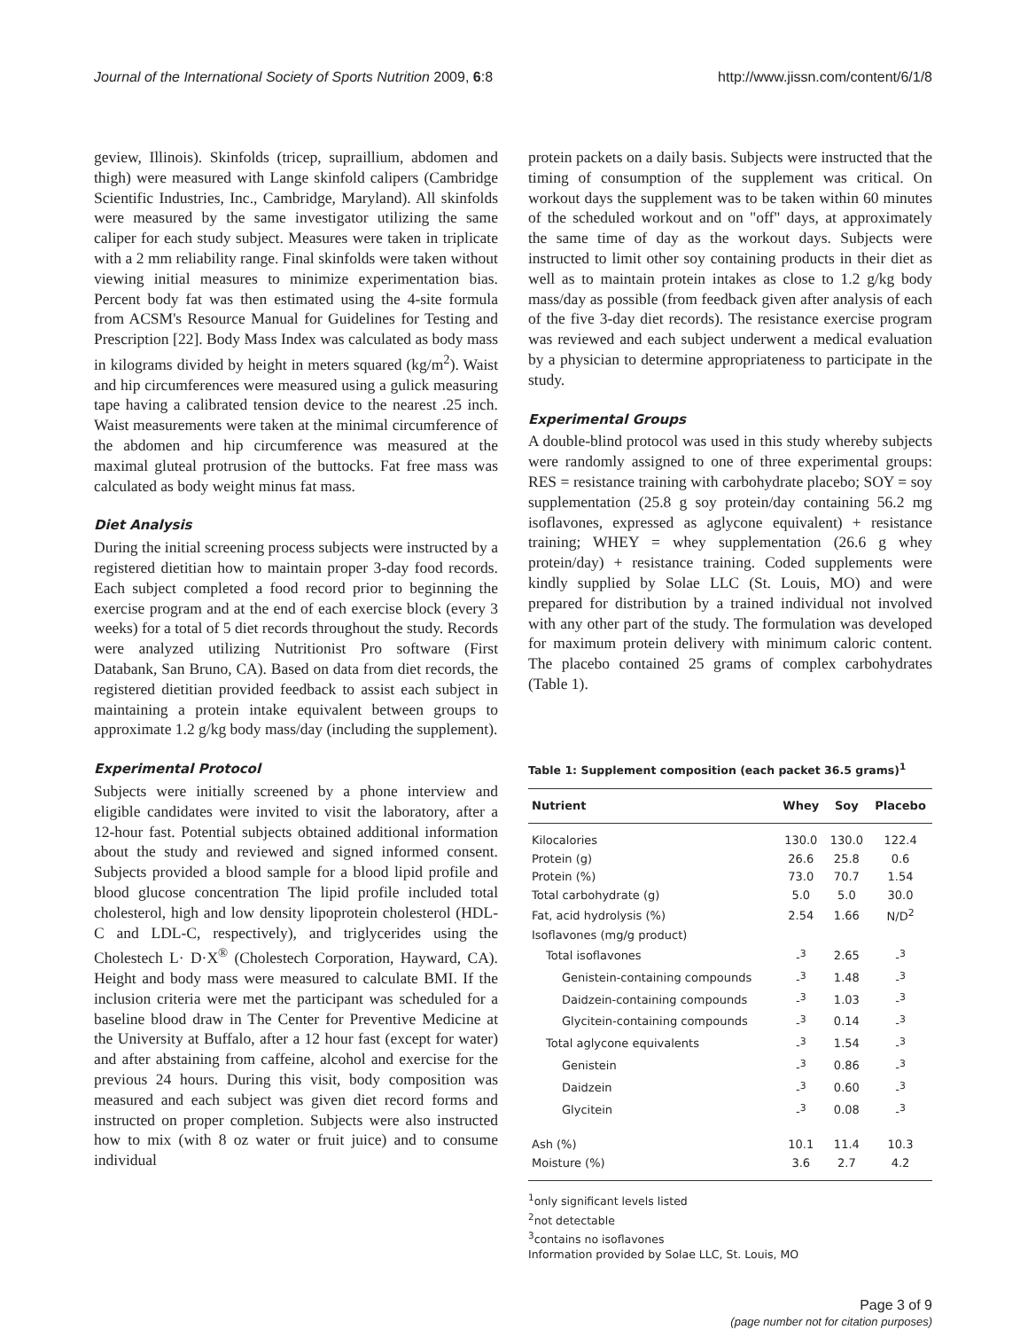Journal of the International Society of Sports Nutrition 2009, 6:8 http://www.jissn.com/content/6/1/8
geview, Illinois). Skinfolds (tricep, supraillium, abdomen and thigh) were measured with Lange skinfold calipers (Cambridge Scientific Industries, Inc., Cambridge, Maryland). All skinfolds were measured by the same investigator utilizing the same caliper for each study subject. Measures were taken in triplicate with a 2 mm reliability range. Final skinfolds were taken without viewing initial measures to minimize experimentation bias. Percent body fat was then estimated using the 4-site formula from ACSM's Resource Manual for Guidelines for Testing and Prescription [22]. Body Mass Index was calculated as body mass in kilograms divided by height in meters squared (kg/m<sup>2</sup>). Waist and hip circumferences were measured using a gulick measuring tape having a calibrated tension device to the nearest .25 inch. Waist measurements were taken at the minimal circumference of the abdomen and hip circumference was measured at the maximal gluteal protrusion of the buttocks. Fat free mass was calculated as body weight minus fat mass.
Diet Analysis
During the initial screening process subjects were instructed by a registered dietitian how to maintain proper 3-day food records. Each subject completed a food record prior to beginning the exercise program and at the end of each exercise block (every 3 weeks) for a total of 5 diet records throughout the study. Records were analyzed utilizing Nutritionist Pro software (First Databank, San Bruno, CA). Based on data from diet records, the registered dietitian provided feedback to assist each subject in maintaining a protein intake equivalent between groups to approximate 1.2 g/kg body mass/day (including the supplement).
Experimental Protocol
Subjects were initially screened by a phone interview and eligible candidates were invited to visit the laboratory, after a 12-hour fast. Potential subjects obtained additional information about the study and reviewed and signed informed consent. Subjects provided a blood sample for a blood lipid profile and blood glucose concentration The lipid profile included total cholesterol, high and low density lipoprotein cholesterol (HDL-C and LDL-C, respectively), and triglycerides using the Cholestech L· D·X<sup>®</sup> (Cholestech Corporation, Hayward, CA). Height and body mass were measured to calculate BMI. If the inclusion criteria were met the participant was scheduled for a baseline blood draw in The Center for Preventive Medicine at the University at Buffalo, after a 12 hour fast (except for water) and after abstaining from caffeine, alcohol and exercise for the previous 24 hours. During this visit, body composition was measured and each subject was given diet record forms and instructed on proper completion. Subjects were also instructed how to mix (with 8 oz water or fruit juice) and to consume individual
protein packets on a daily basis. Subjects were instructed that the timing of consumption of the supplement was critical. On workout days the supplement was to be taken within 60 minutes of the scheduled workout and on "off" days, at approximately the same time of day as the workout days. Subjects were instructed to limit other soy containing products in their diet as well as to maintain protein intakes as close to 1.2 g/kg body mass/day as possible (from feedback given after analysis of each of the five 3-day diet records). The resistance exercise program was reviewed and each subject underwent a medical evaluation by a physician to determine appropriateness to participate in the study.
Experimental Groups
A double-blind protocol was used in this study whereby subjects were randomly assigned to one of three experimental groups: RES = resistance training with carbohydrate placebo; SOY = soy supplementation (25.8 g soy protein/day containing 56.2 mg isoflavones, expressed as aglycone equivalent) + resistance training; WHEY = whey supplementation (26.6 g whey protein/day) + resistance training. Coded supplements were kindly supplied by Solae LLC (St. Louis, MO) and were prepared for distribution by a trained individual not involved with any other part of the study. The formulation was developed for maximum protein delivery with minimum caloric content. The placebo contained 25 grams of complex carbohydrates (Table 1).
Table 1: Supplement composition (each packet 36.5 grams)<sup>1</sup>
| Nutrient | Whey | Soy | Placebo |
| --- | --- | --- | --- |
| Kilocalories | 130.0 | 130.0 | 122.4 |
| Protein (g) | 26.6 | 25.8 | 0.6 |
| Protein (%) | 73.0 | 70.7 | 1.54 |
| Total carbohydrate (g) | 5.0 | 5.0 | 30.0 |
| Fat, acid hydrolysis (%) | 2.54 | 1.66 | N/D<sup>2</sup> |
| Isoflavones (mg/g product) | | | |
| Total isoflavones | -<sup>3</sup> | 2.65 | -<sup>3</sup> |
| Genistein-containing compounds | -<sup>3</sup> | 1.48 | -<sup>3</sup> |
| Daidzein-containing compounds | -<sup>3</sup> | 1.03 | -<sup>3</sup> |
| Glycitein-containing compounds | -<sup>3</sup> | 0.14 | -<sup>3</sup> |
| Total aglycone equivalents | -<sup>3</sup> | 1.54 | -<sup>3</sup> |
| Genistein | -<sup>3</sup> | 0.86 | -<sup>3</sup> |
| Daidzein | -<sup>3</sup> | 0.60 | -<sup>3</sup> |
| Glycitein | -<sup>3</sup> | 0.08 | -<sup>3</sup> |
| Ash (%) | 10.1 | 11.4 | 10.3 |
| Moisture (%) | 3.6 | 2.7 | 4.2 |
<sup>1</sup> only significant levels listed
<sup>2</sup> not detectable
<sup>3</sup> contains no isoflavones
Information provided by Solae LLC, St. Louis, MO
Page 3 of 9
(page number not for citation purposes)